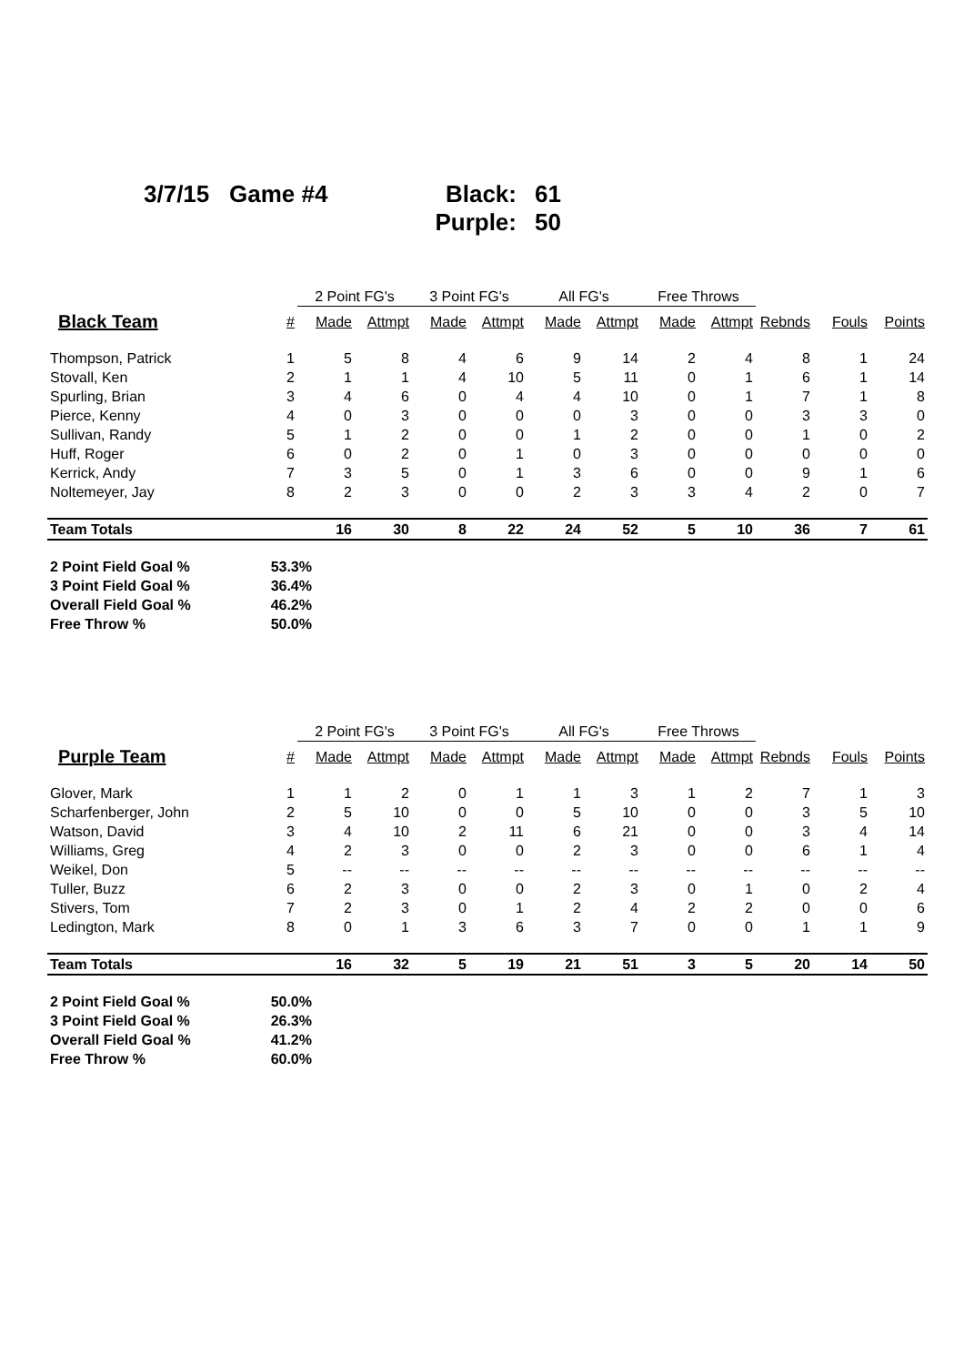3/7/15 Game #4 Black:
61
Purple:
50
| | | 2 Point FG's | | 3 Point FG's | | All FG's | | Free Throws | | | | |
| --- | --- | --- | --- | --- | --- | --- | --- | --- | --- | --- | --- | --- |
| Black Team | # | Made | Attmpt | Made | Attmpt | Made | Attmpt | Made | Attmpt | Rebnds | Fouls | Points |
| Thompson, Patrick | 1 | 5 | 8 | 4 | 6 | 9 | 14 | 2 | 4 | 8 | 1 | 24 |
| Stovall, Ken | 2 | 1 | 1 | 4 | 10 | 5 | 11 | 0 | 1 | 6 | 1 | 14 |
| Spurling, Brian | 3 | 4 | 6 | 0 | 4 | 4 | 10 | 0 | 1 | 7 | 1 | 8 |
| Pierce, Kenny | 4 | 0 | 3 | 0 | 0 | 0 | 3 | 0 | 0 | 3 | 3 | 0 |
| Sullivan, Randy | 5 | 1 | 2 | 0 | 0 | 1 | 2 | 0 | 0 | 1 | 0 | 2 |
| Huff, Roger | 6 | 0 | 2 | 0 | 1 | 0 | 3 | 0 | 0 | 0 | 0 | 0 |
| Kerrick, Andy | 7 | 3 | 5 | 0 | 1 | 3 | 6 | 0 | 0 | 9 | 1 | 6 |
| Noltemeyer, Jay | 8 | 2 | 3 | 0 | 0 | 2 | 3 | 3 | 4 | 2 | 0 | 7 |
| Team Totals | | 16 | 30 | 8 | 22 | 24 | 52 | 5 | 10 | 36 | 7 | 61 |
2 Point Field Goal % 53.3%
3 Point Field Goal % 36.4%
Overall Field Goal % 46.2%
Free Throw % 50.0%
| | | 2 Point FG's | | 3 Point FG's | | All FG's | | Free Throws | | | | |
| --- | --- | --- | --- | --- | --- | --- | --- | --- | --- | --- | --- | --- |
| Purple Team | # | Made | Attmpt | Made | Attmpt | Made | Attmpt | Made | Attmpt | Rebnds | Fouls | Points |
| Glover, Mark | 1 | 1 | 2 | 0 | 1 | 1 | 3 | 1 | 2 | 7 | 1 | 3 |
| Scharfenberger, John | 2 | 5 | 10 | 0 | 0 | 5 | 10 | 0 | 0 | 3 | 5 | 10 |
| Watson, David | 3 | 4 | 10 | 2 | 11 | 6 | 21 | 0 | 0 | 3 | 4 | 14 |
| Williams, Greg | 4 | 2 | 3 | 0 | 0 | 2 | 3 | 0 | 0 | 6 | 1 | 4 |
| Weikel, Don | 5 | -- | -- | -- | -- | -- | -- | -- | -- | -- | -- | -- |
| Tuller, Buzz | 6 | 2 | 3 | 0 | 0 | 2 | 3 | 0 | 1 | 0 | 2 | 4 |
| Stivers, Tom | 7 | 2 | 3 | 0 | 1 | 2 | 4 | 2 | 2 | 0 | 0 | 6 |
| Ledington, Mark | 8 | 0 | 1 | 3 | 6 | 3 | 7 | 0 | 0 | 1 | 1 | 9 |
| Team Totals | | 16 | 32 | 5 | 19 | 21 | 51 | 3 | 5 | 20 | 14 | 50 |
2 Point Field Goal % 50.0%
3 Point Field Goal % 26.3%
Overall Field Goal % 41.2%
Free Throw % 60.0%